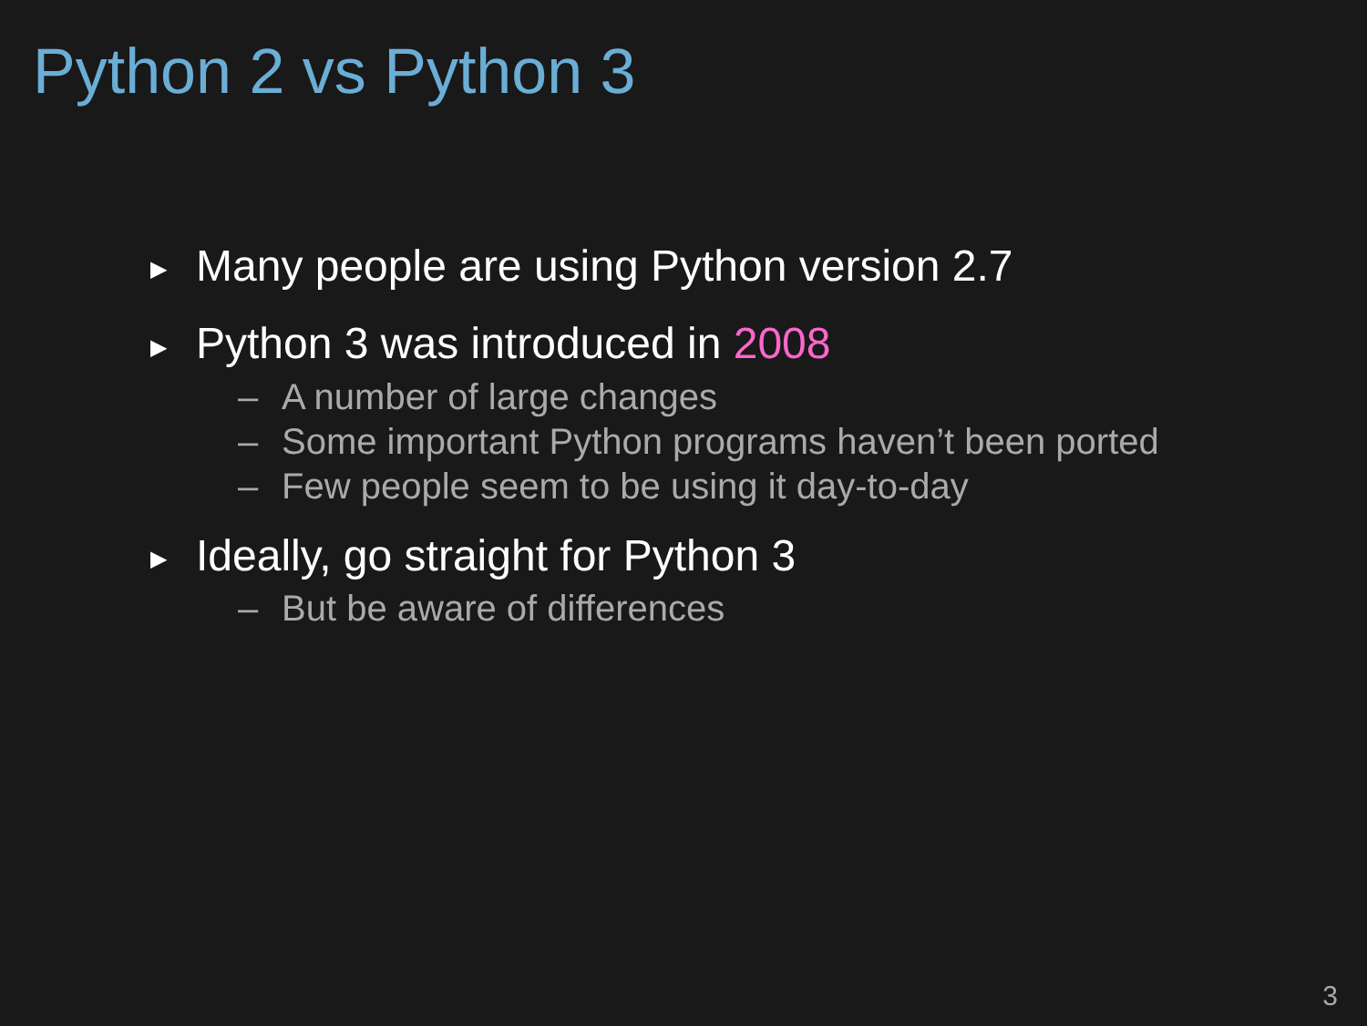Python 2 vs Python 3
▶ Many people are using Python version 2.7
▶ Python 3 was introduced in 2008
– A number of large changes
– Some important Python programs haven’t been ported
– Few people seem to be using it day-to-day
▶ Ideally, go straight for Python 3
– But be aware of differences
3